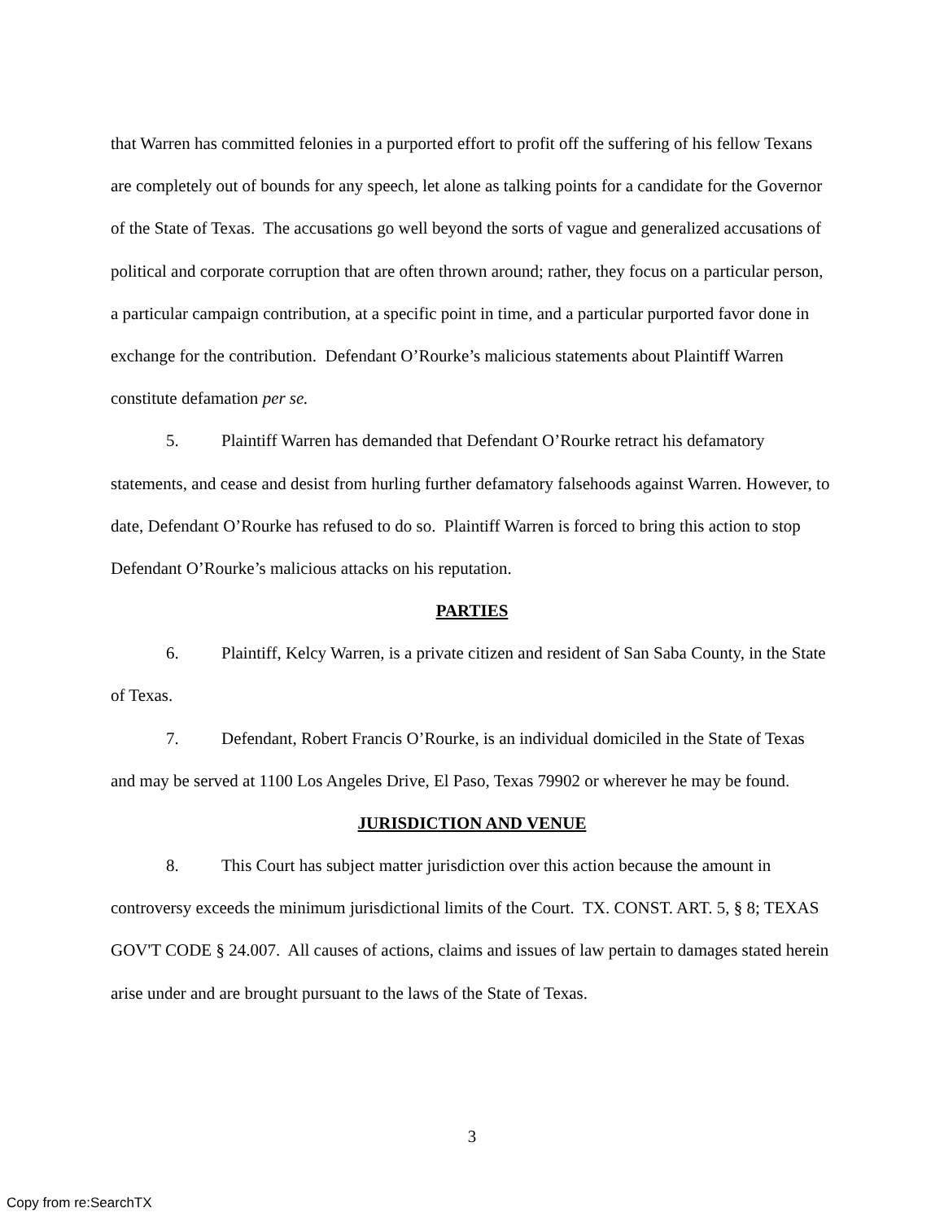that Warren has committed felonies in a purported effort to profit off the suffering of his fellow Texans are completely out of bounds for any speech, let alone as talking points for a candidate for the Governor of the State of Texas. The accusations go well beyond the sorts of vague and generalized accusations of political and corporate corruption that are often thrown around; rather, they focus on a particular person, a particular campaign contribution, at a specific point in time, and a particular purported favor done in exchange for the contribution. Defendant O’Rourke’s malicious statements about Plaintiff Warren constitute defamation per se.
5. Plaintiff Warren has demanded that Defendant O’Rourke retract his defamatory statements, and cease and desist from hurling further defamatory falsehoods against Warren. However, to date, Defendant O’Rourke has refused to do so. Plaintiff Warren is forced to bring this action to stop Defendant O’Rourke’s malicious attacks on his reputation.
PARTIES
6. Plaintiff, Kelcy Warren, is a private citizen and resident of San Saba County, in the State of Texas.
7. Defendant, Robert Francis O’Rourke, is an individual domiciled in the State of Texas and may be served at 1100 Los Angeles Drive, El Paso, Texas 79902 or wherever he may be found.
JURISDICTION AND VENUE
8. This Court has subject matter jurisdiction over this action because the amount in controversy exceeds the minimum jurisdictional limits of the Court. TX. CONST. ART. 5, § 8; TEXAS GOV'T CODE § 24.007. All causes of actions, claims and issues of law pertain to damages stated herein arise under and are brought pursuant to the laws of the State of Texas.
3
Copy from re:SearchTX